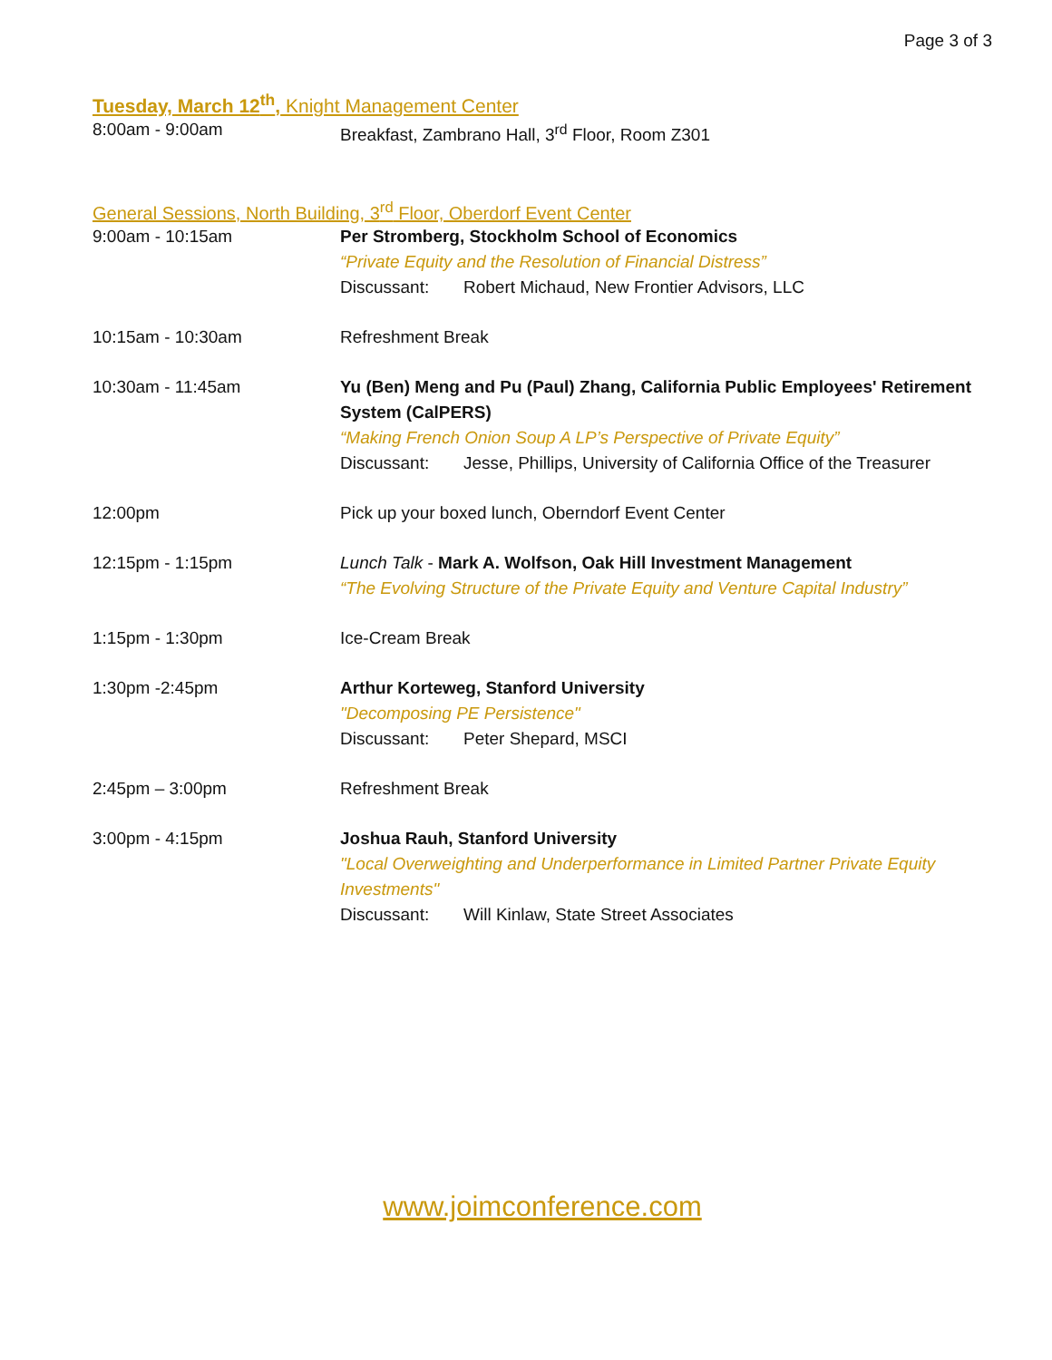Page 3 of 3
Tuesday, March 12<sup>th</sup>, Knight Management Center
8:00am - 9:00am Breakfast, Zambrano Hall, 3<sup>rd</sup> Floor, Room Z301
General Sessions, North Building, 3<sup>rd</sup> Floor, Oberdorf Event Center
9:00am - 10:15am Per Stromberg, Stockholm School of Economics
“Private Equity and the Resolution of Financial Distress”
Discussant: Robert Michaud, New Frontier Advisors, LLC
10:15am - 10:30am Refreshment Break
10:30am - 11:45am Yu (Ben) Meng and Pu (Paul) Zhang, California Public Employees' Retirement System (CalPERS)
“Making French Onion Soup A LP’s Perspective of Private Equity”
Discussant: Jesse, Phillips, University of California Office of the Treasurer
12:00pm Pick up your boxed lunch, Oberndorf Event Center
12:15pm - 1:15pm Lunch Talk - Mark A. Wolfson, Oak Hill Investment Management
“The Evolving Structure of the Private Equity and Venture Capital Industry”
1:15pm - 1:30pm Ice-Cream Break
1:30pm -2:45pm Arthur Korteweg, Stanford University
"Decomposing PE Persistence"
Discussant: Peter Shepard, MSCI
2:45pm – 3:00pm Refreshment Break
3:00pm - 4:15pm Joshua Rauh, Stanford University
"Local Overweighting and Underperformance in Limited Partner Private Equity Investments"
Discussant: Will Kinlaw, State Street Associates
www.joimconference.com